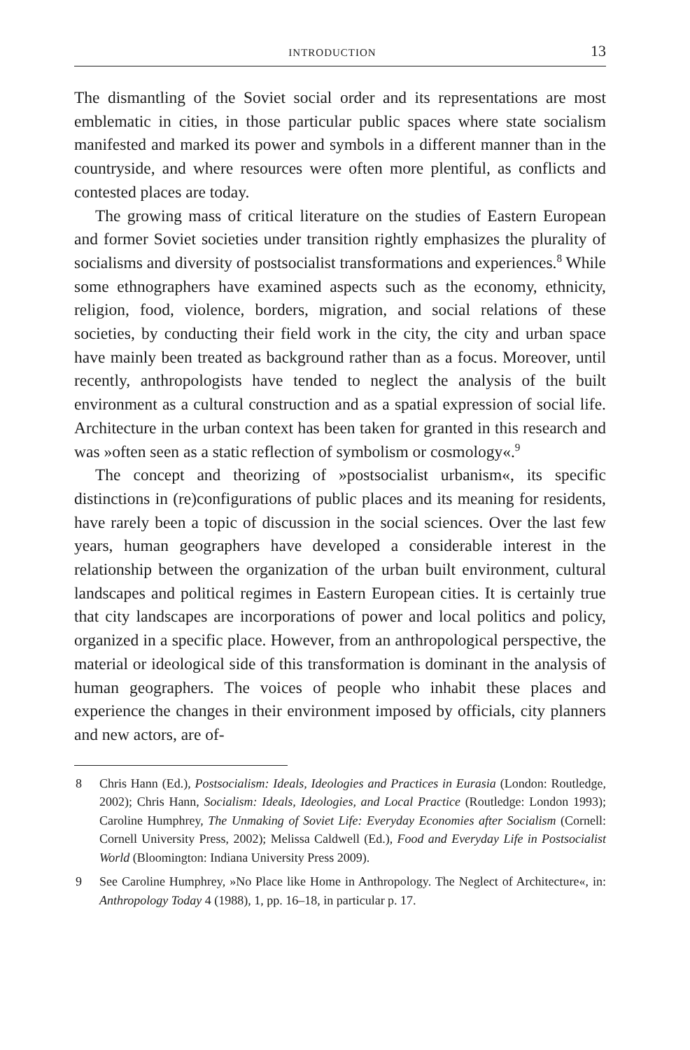INTRODUCTION 13
The dismantling of the Soviet social order and its representations are most emblematic in cities, in those particular public spaces where state socialism manifested and marked its power and symbols in a different manner than in the countryside, and where resources were often more plentiful, as conflicts and contested places are today.
The growing mass of critical literature on the studies of Eastern European and former Soviet societies under transition rightly emphasizes the plurality of socialisms and diversity of postsocialist transformations and experiences.<sup>8</sup> While some ethnographers have examined aspects such as the economy, ethnicity, religion, food, violence, borders, migration, and social relations of these societies, by conducting their field work in the city, the city and urban space have mainly been treated as background rather than as a focus. Moreover, until recently, anthropologists have tended to neglect the analysis of the built environment as a cultural construction and as a spatial expression of social life. Architecture in the urban context has been taken for granted in this research and was »often seen as a static reflection of symbolism or cosmology«.<sup>9</sup>
The concept and theorizing of »postsocialist urbanism«, its specific distinctions in (re)configurations of public places and its meaning for residents, have rarely been a topic of discussion in the social sciences. Over the last few years, human geographers have developed a considerable interest in the relationship between the organization of the urban built environment, cultural landscapes and political regimes in Eastern European cities. It is certainly true that city landscapes are incorporations of power and local politics and policy, organized in a specific place. However, from an anthropological perspective, the material or ideological side of this transformation is dominant in the analysis of human geographers. The voices of people who inhabit these places and experience the changes in their environment imposed by officials, city planners and new actors, are of-
8 Chris Hann (Ed.), Postsocialism: Ideals, Ideologies and Practices in Eurasia (London: Routledge, 2002); Chris Hann, Socialism: Ideals, Ideologies, and Local Practice (Routledge: London 1993); Caroline Humphrey, The Unmaking of Soviet Life: Everyday Economies after Socialism (Cornell: Cornell University Press, 2002); Melissa Caldwell (Ed.), Food and Everyday Life in Postsocialist World (Bloomington: Indiana University Press 2009).
9 See Caroline Humphrey, »No Place like Home in Anthropology. The Neglect of Architecture«, in: Anthropology Today 4 (1988), 1, pp. 16–18, in particular p. 17.